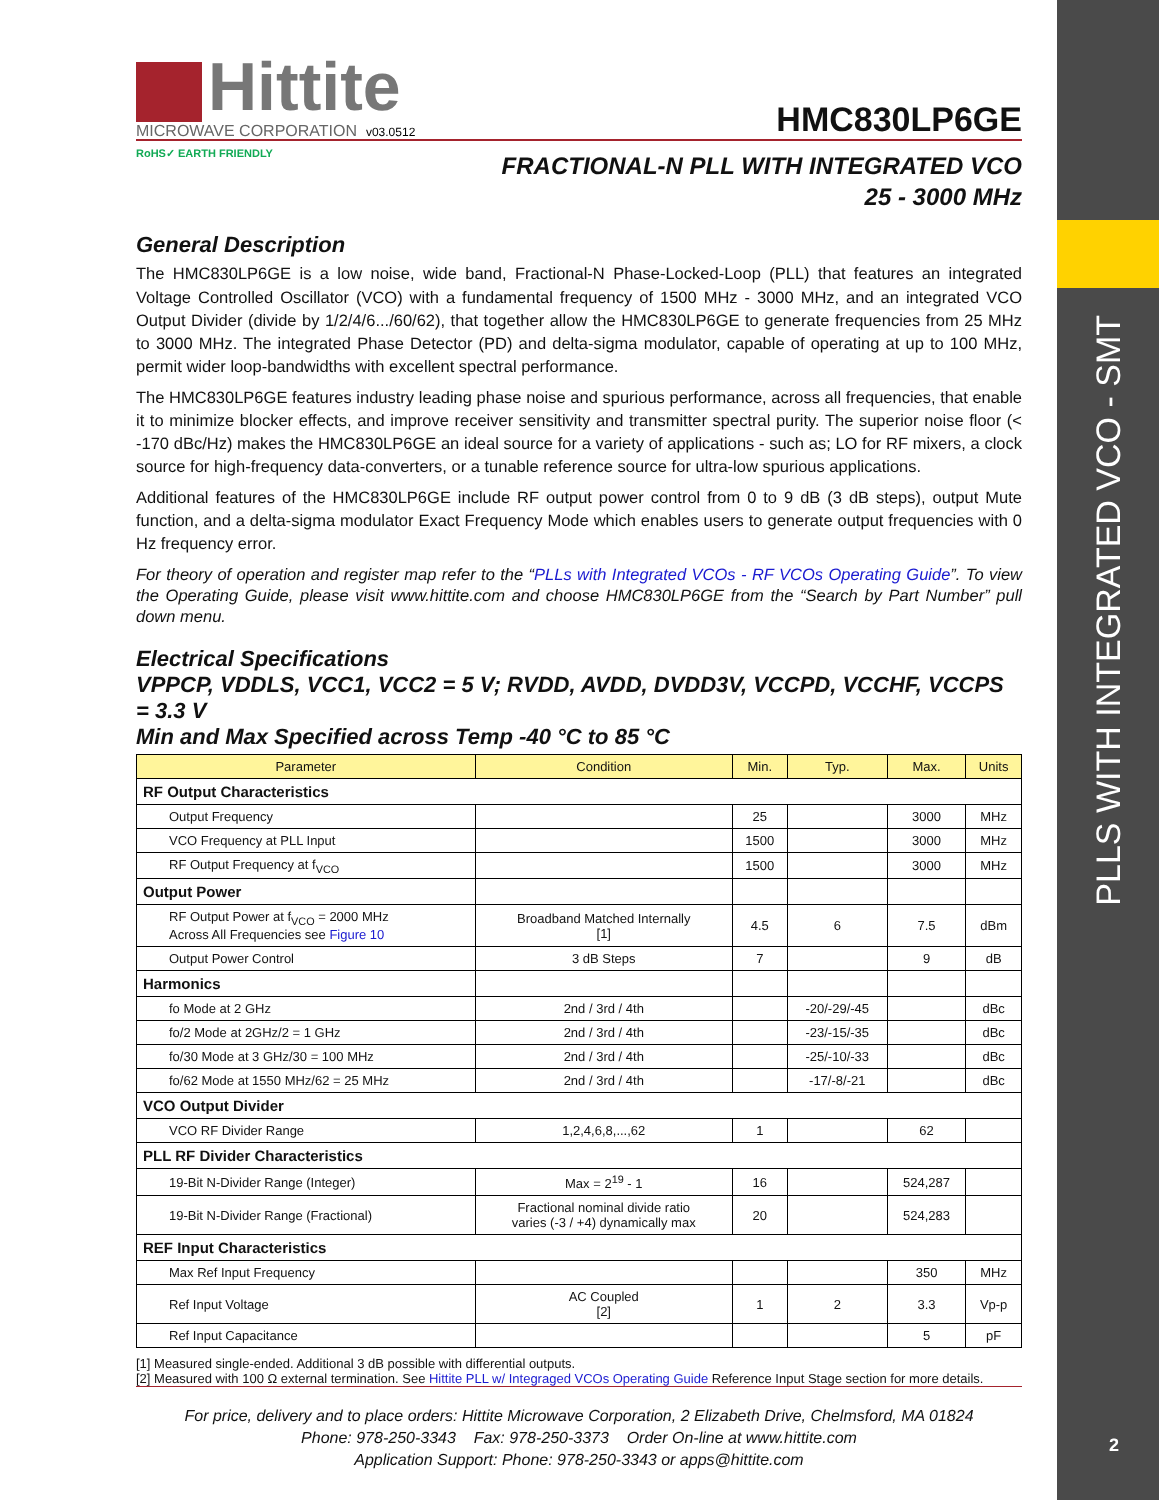PLLS WITH INTEGRATED VCO - SMT
2
Hittite
MICROWAVE CORPORATION v03.0512
HMC830LP6GE
RoHS✓ EARTH FRIENDLY
FRACTIONAL-N PLL WITH INTEGRATED VCO
25 - 3000 MHz
General Description
The HMC830LP6GE is a low noise, wide band, Fractional-N Phase-Locked-Loop (PLL) that features an integrated Voltage Controlled Oscillator (VCO) with a fundamental frequency of 1500 MHz - 3000 MHz, and an integrated VCO Output Divider (divide by 1/2/4/6.../60/62), that together allow the HMC830LP6GE to generate frequencies from 25 MHz to 3000 MHz. The integrated Phase Detector (PD) and delta-sigma modulator, capable of operating at up to 100 MHz, permit wider loop-bandwidths with excellent spectral performance.
The HMC830LP6GE features industry leading phase noise and spurious performance, across all frequencies, that enable it to minimize blocker effects, and improve receiver sensitivity and transmitter spectral purity. The superior noise floor (< -170 dBc/Hz) makes the HMC830LP6GE an ideal source for a variety of applications - such as; LO for RF mixers, a clock source for high-frequency data-converters, or a tunable reference source for ultra-low spurious applications.
Additional features of the HMC830LP6GE include RF output power control from 0 to 9 dB (3 dB steps), output Mute function, and a delta-sigma modulator Exact Frequency Mode which enables users to generate output frequencies with 0 Hz frequency error.
For theory of operation and register map refer to the “PLLs with Integrated VCOs - RF VCOs Operating Guide”. To view the Operating Guide, please visit www.hittite.com and choose HMC830LP6GE from the “Search by Part Number” pull down menu.
Electrical Specifications
VPPCP, VDDLS, VCC1, VCC2 = 5 V; RVDD, AVDD, DVDD3V, VCCPD, VCCHF, VCCPS = 3.3 V
Min and Max Specified across Temp -40 °C to 85 °C
| Parameter | Condition | Min. | Typ. | Max. | Units |
| --- | --- | --- | --- | --- | --- |
| RF Output Characteristics | | | | | |
| Output Frequency | | 25 | | 3000 | MHz |
| VCO Frequency at PLL Input | | 1500 | | 3000 | MHz |
| RF Output Frequency at f<sub>VCO</sub> | | 1500 | | 3000 | MHz |
| Output Power | | | | | |
| RF Output Power at f<sub>VCO</sub> = 2000 MHz Across All Frequencies see Figure 10 | Broadband Matched Internally [1] | 4.5 | 6 | 7.5 | dBm |
| Output Power Control | 3 dB Steps | 7 | | 9 | dB |
| Harmonics | | | | | |
| fo Mode at 2 GHz | 2nd / 3rd / 4th | | -20/-29/-45 | | dBc |
| fo/2 Mode at 2GHz/2 = 1 GHz | 2nd / 3rd / 4th | | -23/-15/-35 | | dBc |
| fo/30 Mode at 3 GHz/30 = 100 MHz | 2nd / 3rd / 4th | | -25/-10/-33 | | dBc |
| fo/62 Mode at 1550 MHz/62 = 25 MHz | 2nd / 3rd / 4th | | -17/-8/-21 | | dBc |
| VCO Output Divider | | | | | |
| VCO RF Divider Range | 1,2,4,6,8,...,62 | 1 | | 62 | |
| PLL RF Divider Characteristics | | | | | |
| 19-Bit N-Divider Range (Integer) | Max = 2<sup>19</sup> - 1 | 16 | | 524,287 | |
| 19-Bit N-Divider Range (Fractional) | Fractional nominal divide ratio varies (-3 / +4) dynamically max | 20 | | 524,283 | |
| REF Input Characteristics | | | | | |
| Max Ref Input Frequency | | | | 350 | MHz |
| Ref Input Voltage | AC Coupled [2] | 1 | 2 | 3.3 | Vp-p |
| Ref Input Capacitance | | | | 5 | pF |
[1] Measured single-ended. Additional 3 dB possible with differential outputs.
[2] Measured with 100 Ω external termination. See Hittite PLL w/ Integraged VCOs Operating Guide Reference Input Stage section for more details.
For price, delivery and to place orders: Hittite Microwave Corporation, 2 Elizabeth Drive, Chelmsford, MA 01824
Phone: 978-250-3343 Fax: 978-250-3373 Order On-line at www.hittite.com
Application Support: Phone: 978-250-3343 or apps@hittite.com